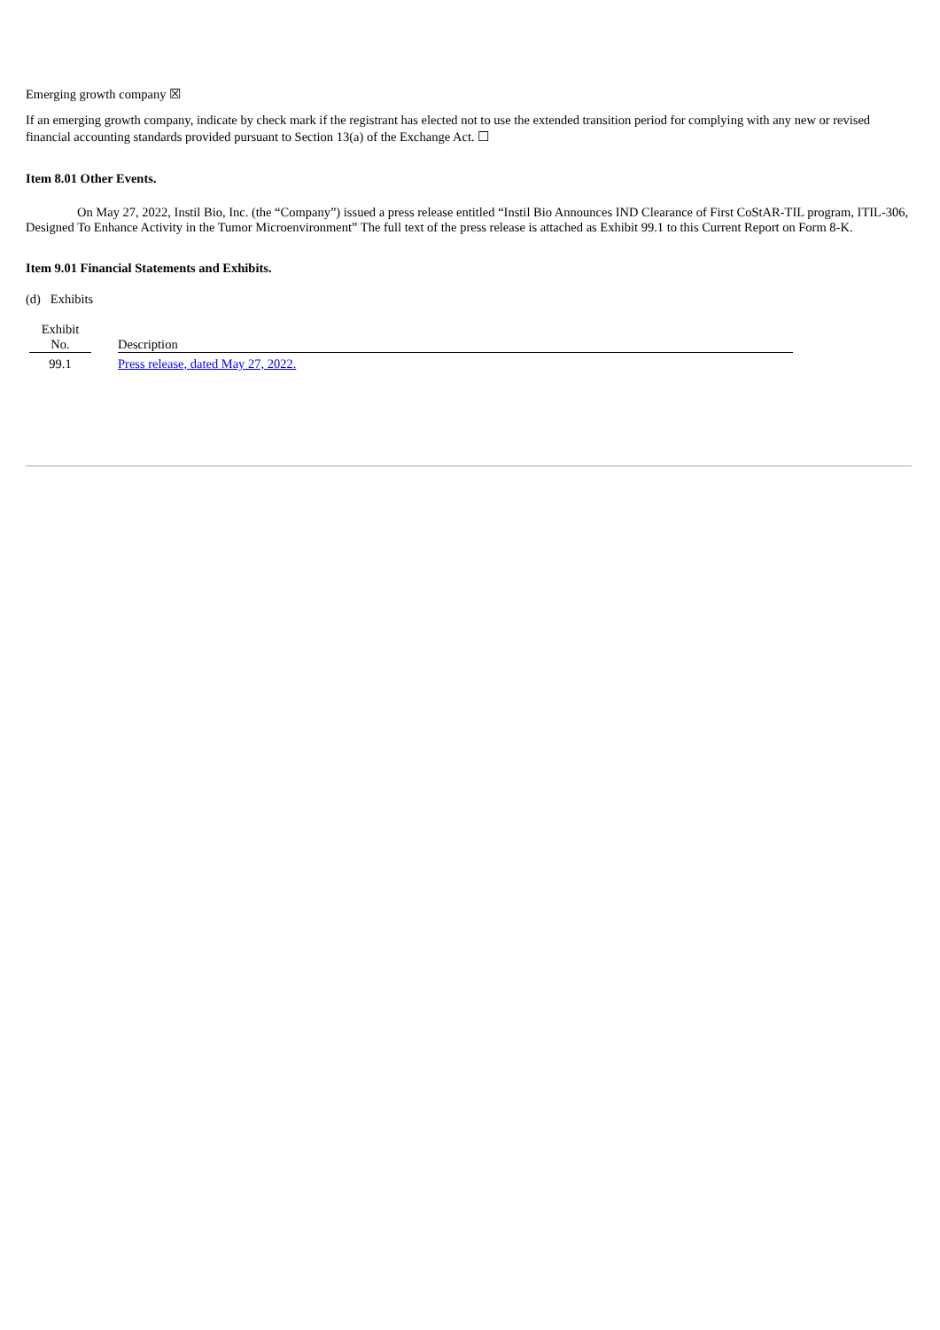Emerging growth company ☒
If an emerging growth company, indicate by check mark if the registrant has elected not to use the extended transition period for complying with any new or revised financial accounting standards provided pursuant to Section 13(a) of the Exchange Act. ☐
Item 8.01 Other Events.
On May 27, 2022, Instil Bio, Inc. (the “Company”) issued a press release entitled “Instil Bio Announces IND Clearance of First CoStAR-TIL program, ITIL-306, Designed To Enhance Activity in the Tumor Microenvironment” The full text of the press release is attached as Exhibit 99.1 to this Current Report on Form 8-K.
Item 9.01 Financial Statements and Exhibits.
(d) Exhibits
| Exhibit No. | | Description |
| 99.1 | | Press release, dated May 27, 2022. |